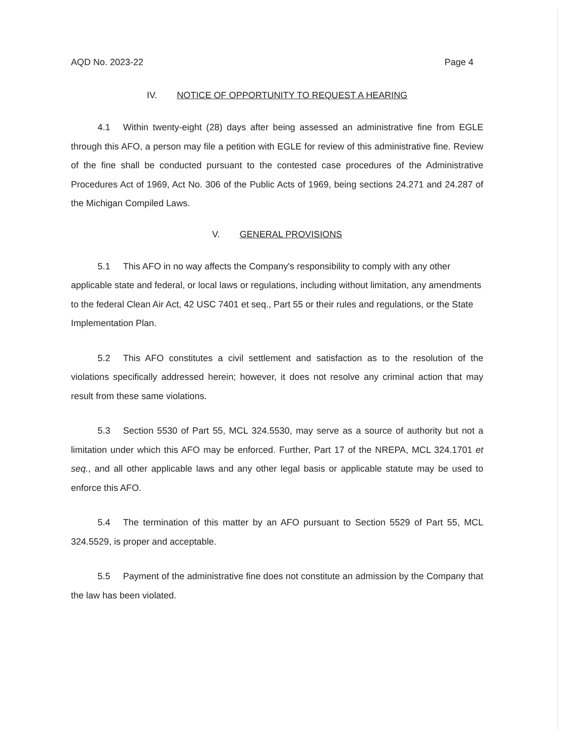AQD No. 2023-22 Page 4
IV. NOTICE OF OPPORTUNITY TO REQUEST A HEARING
4.1 Within twenty-eight (28) days after being assessed an administrative fine from EGLE through this AFO, a person may file a petition with EGLE for review of this administrative fine. Review of the fine shall be conducted pursuant to the contested case procedures of the Administrative Procedures Act of 1969, Act No. 306 of the Public Acts of 1969, being sections 24.271 and 24.287 of the Michigan Compiled Laws.
V. GENERAL PROVISIONS
5.1 This AFO in no way affects the Company's responsibility to comply with any other applicable state and federal, or local laws or regulations, including without limitation, any amendments to the federal Clean Air Act, 42 USC 7401 et seq., Part 55 or their rules and regulations, or the State Implementation Plan.
5.2 This AFO constitutes a civil settlement and satisfaction as to the resolution of the violations specifically addressed herein; however, it does not resolve any criminal action that may result from these same violations.
5.3 Section 5530 of Part 55, MCL 324.5530, may serve as a source of authority but not a limitation under which this AFO may be enforced. Further, Part 17 of the NREPA, MCL 324.1701 et seq., and all other applicable laws and any other legal basis or applicable statute may be used to enforce this AFO.
5.4 The termination of this matter by an AFO pursuant to Section 5529 of Part 55, MCL 324.5529, is proper and acceptable.
5.5 Payment of the administrative fine does not constitute an admission by the Company that the law has been violated.